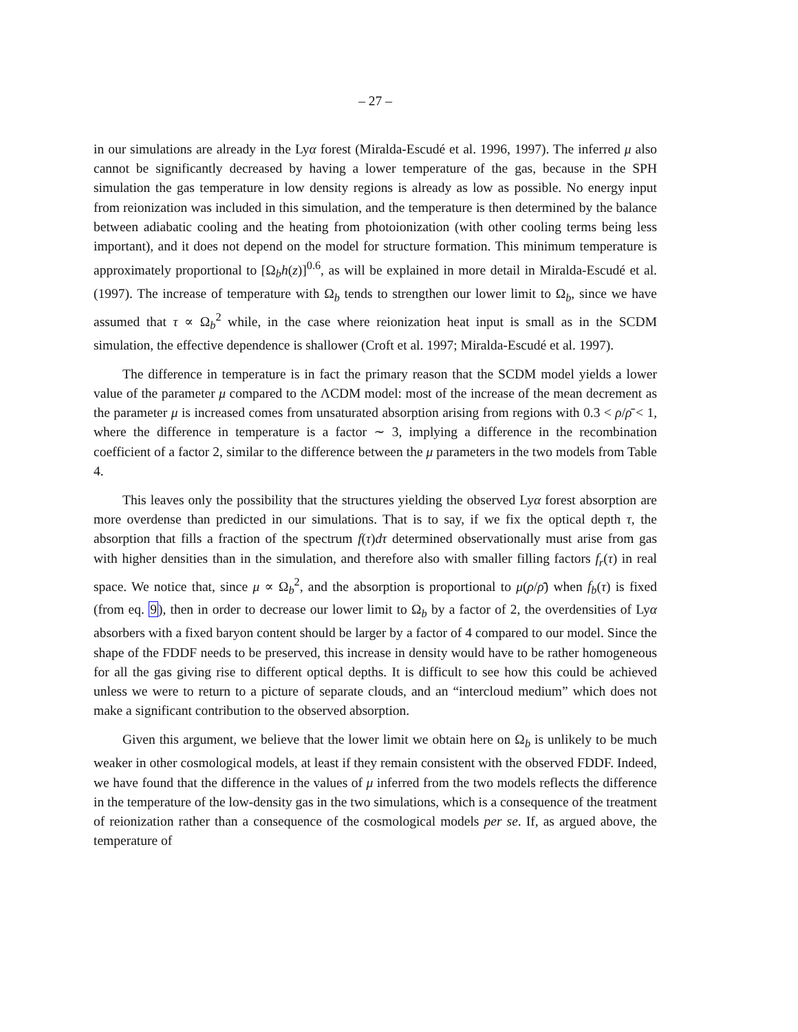– 27 –
in our simulations are already in the Lyα forest (Miralda-Escudé et al. 1996, 1997). The inferred μ also cannot be significantly decreased by having a lower temperature of the gas, because in the SPH simulation the gas temperature in low density regions is already as low as possible. No energy input from reionization was included in this simulation, and the temperature is then determined by the balance between adiabatic cooling and the heating from photoionization (with other cooling terms being less important), and it does not depend on the model for structure formation. This minimum temperature is approximately proportional to [Ω<sub>b</sub>h(z)]<sup>0.6</sup>, as will be explained in more detail in Miralda-Escudé et al. (1997). The increase of temperature with Ω<sub>b</sub> tends to strengthen our lower limit to Ω<sub>b</sub>, since we have assumed that τ ∝ Ω<sub>b</sub><sup>2</sup> while, in the case where reionization heat input is small as in the SCDM simulation, the effective dependence is shallower (Croft et al. 1997; Miralda-Escudé et al. 1997).
The difference in temperature is in fact the primary reason that the SCDM model yields a lower value of the parameter μ compared to the ΛCDM model: most of the increase of the mean decrement as the parameter μ is increased comes from unsaturated absorption arising from regions with 0.3 < ρ/ρ̄ < 1, where the difference in temperature is a factor ∼ 3, implying a difference in the recombination coefficient of a factor 2, similar to the difference between the μ parameters in the two models from Table 4.
This leaves only the possibility that the structures yielding the observed Lyα forest absorption are more overdense than predicted in our simulations. That is to say, if we fix the optical depth τ, the absorption that fills a fraction of the spectrum f(τ)dτ determined observationally must arise from gas with higher densities than in the simulation, and therefore also with smaller filling factors f<sub>r</sub>(τ) in real space. We notice that, since μ ∝ Ω<sub>b</sub><sup>2</sup>, and the absorption is proportional to μ(ρ/ρ̄) when f<sub>b</sub>(τ) is fixed (from eq. 9), then in order to decrease our lower limit to Ω<sub>b</sub> by a factor of 2, the overdensities of Lyα absorbers with a fixed baryon content should be larger by a factor of 4 compared to our model. Since the shape of the FDDF needs to be preserved, this increase in density would have to be rather homogeneous for all the gas giving rise to different optical depths. It is difficult to see how this could be achieved unless we were to return to a picture of separate clouds, and an “intercloud medium” which does not make a significant contribution to the observed absorption.
Given this argument, we believe that the lower limit we obtain here on Ω<sub>b</sub> is unlikely to be much weaker in other cosmological models, at least if they remain consistent with the observed FDDF. Indeed, we have found that the difference in the values of μ inferred from the two models reflects the difference in the temperature of the low-density gas in the two simulations, which is a consequence of the treatment of reionization rather than a consequence of the cosmological models per se. If, as argued above, the temperature of